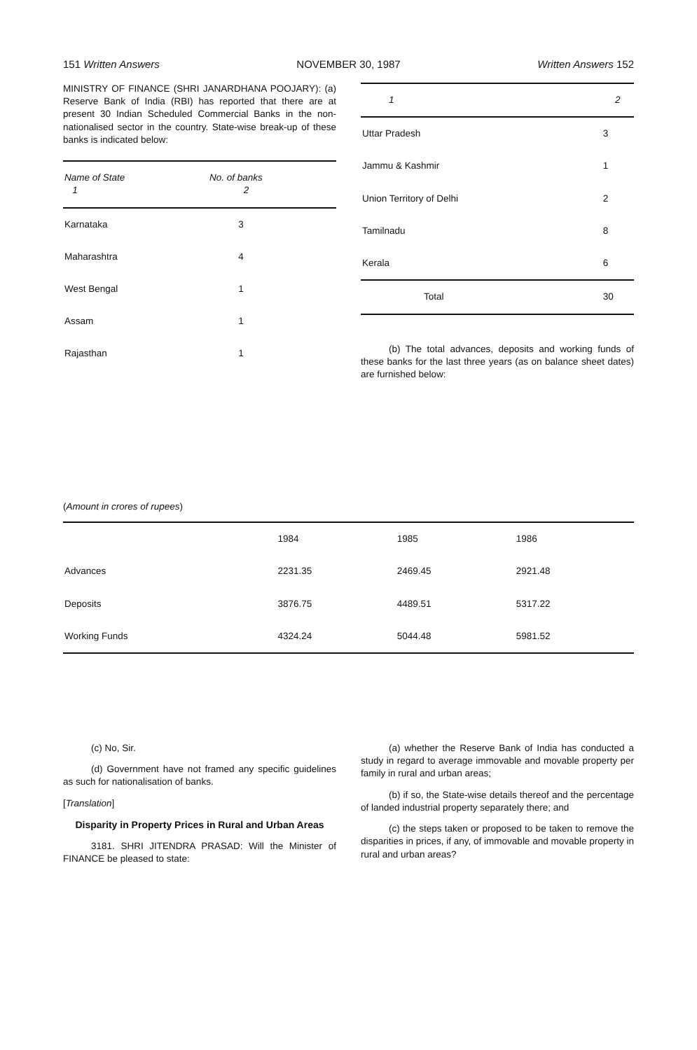151 Written Answers NOVEMBER 30, 1987 Written Answers 152
MINISTRY OF FINANCE (SHRI JANARDHANA POOJARY): (a) Reserve Bank of India (RBI) has reported that there are at present 30 Indian Scheduled Commercial Banks in the non-nationalised sector in the country. State-wise break-up of these banks is indicated below:
| Name of State 1 | No. of banks 2 |
| --- | --- |
| Karnataka | 3 |
| Maharashtra | 4 |
| West Bengal | 1 |
| Assam | 1 |
| Rajasthan | 1 |
| 1 | 2 |
| --- | --- |
| Uttar Pradesh | 3 |
| Jammu & Kashmir | 1 |
| Union Territory of Delhi | 2 |
| Tamilnadu | 8 |
| Kerala | 6 |
| Total | 30 |
(b) The total advances, deposits and working funds of these banks for the last three years (as on balance sheet dates) are furnished below:
(Amount in crores of rupees)
| | 1984 | 1985 | 1986 |
| --- | --- | --- | --- |
| Advances | 2231.35 | 2469.45 | 2921.48 |
| Deposits | 3876.75 | 4489.51 | 5317.22 |
| Working Funds | 4324.24 | 5044.48 | 5981.52 |
(c) No, Sir.
(d) Government have not framed any specific guidelines as such for nationalisation of banks.
[Translation]
Disparity in Property Prices in Rural and Urban Areas
3181. SHRI JITENDRA PRASAD: Will the Minister of FINANCE be pleased to state:
(a) whether the Reserve Bank of India has conducted a study in regard to average immovable and movable property per family in rural and urban areas;
(b) if so, the State-wise details thereof and the percentage of landed industrial property separately there; and
(c) the steps taken or proposed to be taken to remove the disparities in prices, if any, of immovable and movable property in rural and urban areas?